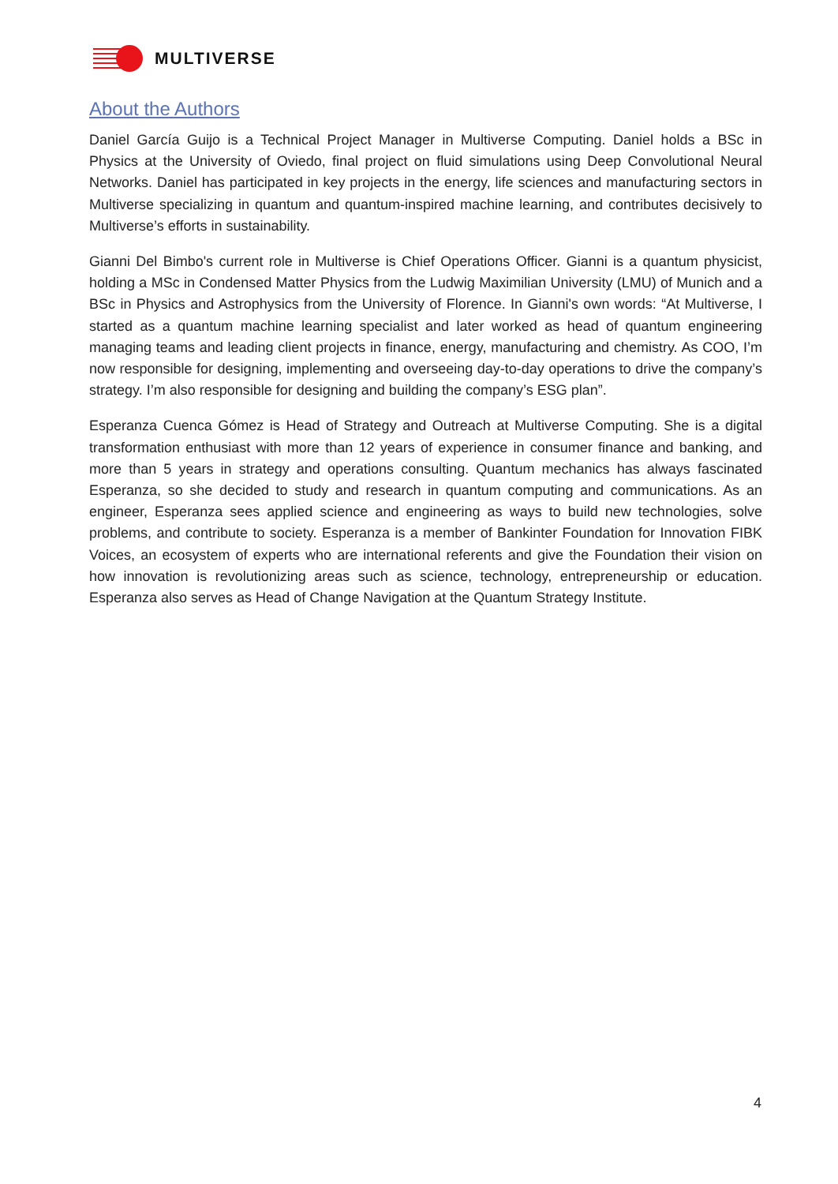MULTIVERSE
About the Authors
Daniel García Guijo is a Technical Project Manager in Multiverse Computing. Daniel holds a BSc in Physics at the University of Oviedo, final project on fluid simulations using Deep Convolutional Neural Networks. Daniel has participated in key projects in the energy, life sciences and manufacturing sectors in Multiverse specializing in quantum and quantum-inspired machine learning, and contributes decisively to Multiverse’s efforts in sustainability.
Gianni Del Bimbo's current role in Multiverse is Chief Operations Officer. Gianni is a quantum physicist, holding a MSc in Condensed Matter Physics from the Ludwig Maximilian University (LMU) of Munich and a BSc in Physics and Astrophysics from the University of Florence. In Gianni's own words: “At Multiverse, I started as a quantum machine learning specialist and later worked as head of quantum engineering managing teams and leading client projects in finance, energy, manufacturing and chemistry. As COO, I’m now responsible for designing, implementing and overseeing day-to-day operations to drive the company’s strategy. I’m also responsible for designing and building the company’s ESG plan”.
Esperanza Cuenca Gómez is Head of Strategy and Outreach at Multiverse Computing. She is a digital transformation enthusiast with more than 12 years of experience in consumer finance and banking, and more than 5 years in strategy and operations consulting. Quantum mechanics has always fascinated Esperanza, so she decided to study and research in quantum computing and communications. As an engineer, Esperanza sees applied science and engineering as ways to build new technologies, solve problems, and contribute to society. Esperanza is a member of Bankinter Foundation for Innovation FIBK Voices, an ecosystem of experts who are international referents and give the Foundation their vision on how innovation is revolutionizing areas such as science, technology, entrepreneurship or education. Esperanza also serves as Head of Change Navigation at the Quantum Strategy Institute.
4